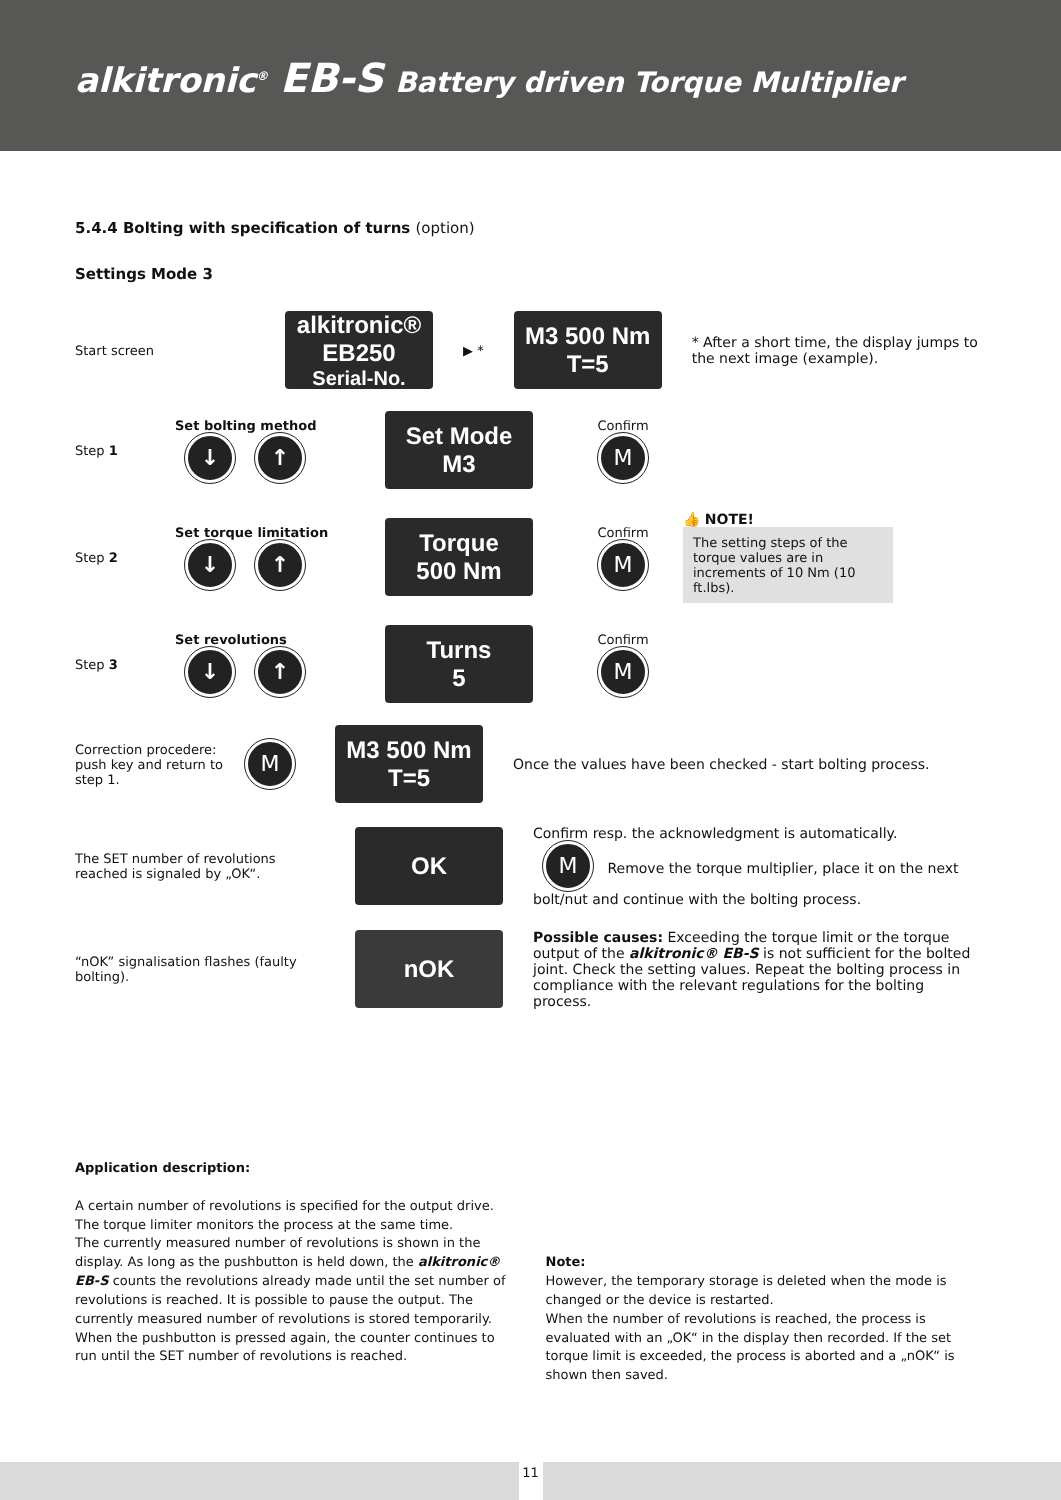alkitronic<sup>®</sup> EB-S Battery driven Torque Multiplier
5.4.4 Bolting with specification of turns (option)
Settings Mode 3
Start screen
alkitronic®
EB250
Serial-No.
▶ *
M3 500 Nm
T=5
* After a short time, the display jumps to the next image (example).
Step 1
Set bolting method
↓ ↑
Set Mode
M3
Confirm
M
Step 2
Set torque limitation
↓ ↑
Torque
500 Nm
Confirm
M
👍 NOTE!
The setting steps of the torque values are in increments of 10 Nm (10 ft.lbs).
Step 3
Set revolutions
↓ ↑
Turns
5
Confirm
M
Correction procedere: push key and return to step 1.
M
M3 500 Nm
T=5
Once the values have been checked - start bolting process.
The SET number of revolutions reached is signaled by „OK“.
OK
Confirm resp. the acknowledgment is automatically.
M Remove the torque multiplier, place it on the next bolt/nut and continue with the bolting process.
“nOK” signalisation flashes (faulty bolting).
nOK
Possible causes: Exceeding the torque limit or the torque output of the alkitronic® EB-S is not sufficient for the bolted joint. Check the setting values. Repeat the bolting process in compliance with the relevant regulations for the bolting process.
Application description:
A certain number of revolutions is specified for the output drive. The torque limiter monitors the process at the same time.
The currently measured number of revolutions is shown in the display. As long as the pushbutton is held down, the alkitronic® EB-S counts the revolutions already made until the set number of revolutions is reached. It is possible to pause the output. The currently measured number of revolutions is stored temporarily. When the pushbutton is pressed again, the counter continues to run until the SET number of revolutions is reached.
Note:
However, the temporary storage is deleted when the mode is changed or the device is restarted.
When the number of revolutions is reached, the process is evaluated with an „OK“ in the display then recorded. If the set torque limit is exceeded, the process is aborted and a „nOK“ is shown then saved.
11